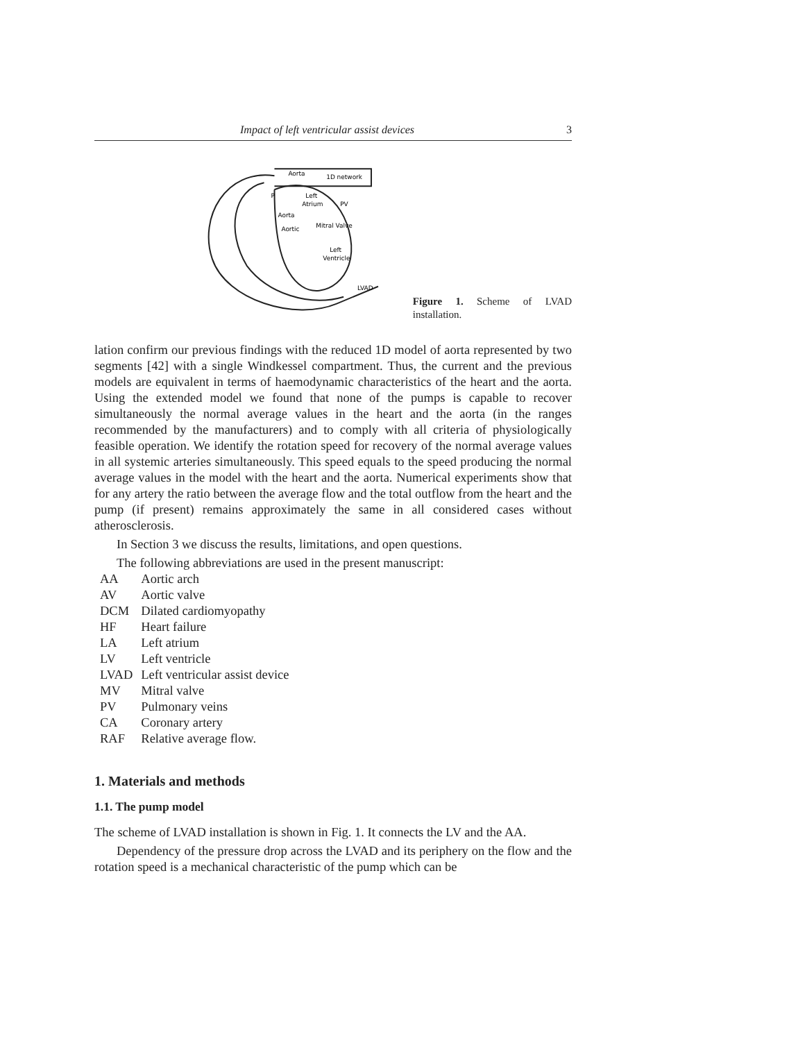Impact of left ventricular assist devices 3
Aorta
1D network
P
Left
Atrium
Aorta
PV
Mitral Valve
Aortic
Left
Ventricle
LVAD
Figure 1. Scheme of LVAD installation.
lation confirm our previous findings with the reduced 1D model of aorta represented by two segments [42] with a single Windkessel compartment. Thus, the current and the previous models are equivalent in terms of haemodynamic characteristics of the heart and the aorta. Using the extended model we found that none of the pumps is capable to recover simultaneously the normal average values in the heart and the aorta (in the ranges recommended by the manufacturers) and to comply with all criteria of physiologically feasible operation. We identify the rotation speed for recovery of the normal average values in all systemic arteries simultaneously. This speed equals to the speed producing the normal average values in the model with the heart and the aorta. Numerical experiments show that for any artery the ratio between the average flow and the total outflow from the heart and the pump (if present) remains approximately the same in all considered cases without atherosclerosis.
In Section 3 we discuss the results, limitations, and open questions.
The following abbreviations are used in the present manuscript:
| AA | Aortic arch |
| AV | Aortic valve |
| DCM | Dilated cardiomyopathy |
| HF | Heart failure |
| LA | Left atrium |
| LV | Left ventricle |
| LVAD | Left ventricular assist device |
| MV | Mitral valve |
| PV | Pulmonary veins |
| CA | Coronary artery |
| RAF | Relative average flow. |
1. Materials and methods
1.1. The pump model
The scheme of LVAD installation is shown in Fig. 1. It connects the LV and the AA.
Dependency of the pressure drop across the LVAD and its periphery on the flow and the rotation speed is a mechanical characteristic of the pump which can be